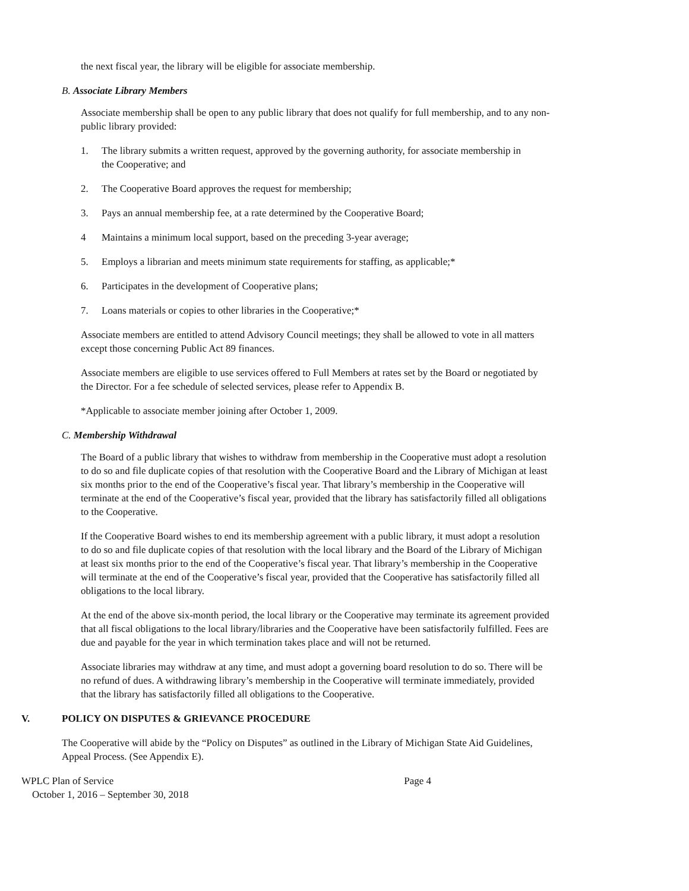the next fiscal year, the library will be eligible for associate membership.
B. Associate Library Members
Associate membership shall be open to any public library that does not qualify for full membership, and to any non-public library provided:
1. The library submits a written request, approved by the governing authority, for associate membership in the Cooperative; and
2. The Cooperative Board approves the request for membership;
3. Pays an annual membership fee, at a rate determined by the Cooperative Board;
4 Maintains a minimum local support, based on the preceding 3-year average;
5. Employs a librarian and meets minimum state requirements for staffing, as applicable;*
6. Participates in the development of Cooperative plans;
7. Loans materials or copies to other libraries in the Cooperative;*
Associate members are entitled to attend Advisory Council meetings; they shall be allowed to vote in all matters except those concerning Public Act 89 finances.
Associate members are eligible to use services offered to Full Members at rates set by the Board or negotiated by the Director. For a fee schedule of selected services, please refer to Appendix B.
*Applicable to associate member joining after October 1, 2009.
C. Membership Withdrawal
The Board of a public library that wishes to withdraw from membership in the Cooperative must adopt a resolution to do so and file duplicate copies of that resolution with the Cooperative Board and the Library of Michigan at least six months prior to the end of the Cooperative’s fiscal year. That library’s membership in the Cooperative will terminate at the end of the Cooperative’s fiscal year, provided that the library has satisfactorily filled all obligations to the Cooperative.
If the Cooperative Board wishes to end its membership agreement with a public library, it must adopt a resolution to do so and file duplicate copies of that resolution with the local library and the Board of the Library of Michigan at least six months prior to the end of the Cooperative’s fiscal year. That library’s membership in the Cooperative will terminate at the end of the Cooperative’s fiscal year, provided that the Cooperative has satisfactorily filled all obligations to the local library.
At the end of the above six-month period, the local library or the Cooperative may terminate its agreement provided that all fiscal obligations to the local library/libraries and the Cooperative have been satisfactorily fulfilled. Fees are due and payable for the year in which termination takes place and will not be returned.
Associate libraries may withdraw at any time, and must adopt a governing board resolution to do so. There will be no refund of dues. A withdrawing library’s membership in the Cooperative will terminate immediately, provided that the library has satisfactorily filled all obligations to the Cooperative.
V. POLICY ON DISPUTES & GRIEVANCE PROCEDURE
The Cooperative will abide by the “Policy on Disputes” as outlined in the Library of Michigan State Aid Guidelines, Appeal Process. (See Appendix E).
WPLC Plan of Service Page 4
October 1, 2016 – September 30, 2018